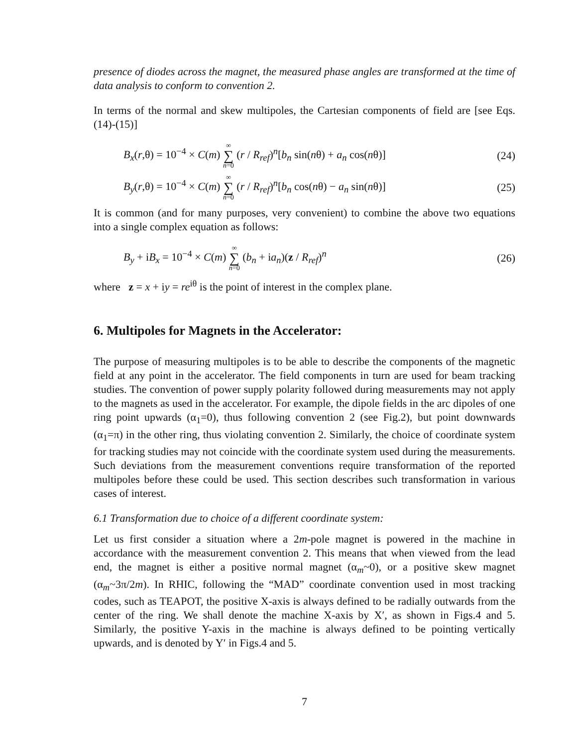presence of diodes across the magnet, the measured phase angles are transformed at the time of data analysis to conform to convention 2.
In terms of the normal and skew multipoles, the Cartesian components of field are [see Eqs.(14)-(15)]
B<sub>x</sub>(r,θ) = 10<sup>−4</sup> × C(m) ∞ ∑ n=0 (r / R<sub>ref</sub>)<sup>n</sup>[b<sub>n</sub> sin(nθ) + a<sub>n</sub> cos(nθ)]
(24)
B<sub>y</sub>(r,θ) = 10<sup>−4</sup> × C(m) ∞ ∑ n=0 (r / R<sub>ref</sub>)<sup>n</sup>[b<sub>n</sub> cos(nθ) − a<sub>n</sub> sin(nθ)]
(25)
It is common (and for many purposes, very convenient) to combine the above two equations into a single complex equation as follows:
B<sub>y</sub> + iB<sub>x</sub> = 10<sup>−4</sup> × C(m) ∞ ∑ n=0 (b<sub>n</sub> + ia<sub>n</sub>)(z / R<sub>ref</sub>)<sup>n</sup>
(26)
where z = x + iy = re<sup>iθ</sup> is the point of interest in the complex plane.
6. Multipoles for Magnets in the Accelerator:
The purpose of measuring multipoles is to be able to describe the components of the magnetic field at any point in the accelerator. The field components in turn are used for beam tracking studies. The convention of power supply polarity followed during measurements may not apply to the magnets as used in the accelerator. For example, the dipole fields in the arc dipoles of one ring point upwards (α<sub>1</sub>=0), thus following convention 2 (see Fig.2), but point downwards (α<sub>1</sub>=π) in the other ring, thus violating convention 2. Similarly, the choice of coordinate system for tracking studies may not coincide with the coordinate system used during the measurements. Such deviations from the measurement conventions require transformation of the reported multipoles before these could be used. This section describes such transformation in various cases of interest.
6.1 Transformation due to choice of a different coordinate system:
Let us first consider a situation where a 2m-pole magnet is powered in the machine in accordance with the measurement convention 2. This means that when viewed from the lead end, the magnet is either a positive normal magnet (α<sub>m</sub>~0), or a positive skew magnet (α<sub>m</sub>~3π/2m). In RHIC, following the “MAD” coordinate convention used in most tracking codes, such as TEAPOT, the positive X-axis is always defined to be radially outwards from the center of the ring. We shall denote the machine X-axis by X′, as shown in Figs.4 and 5. Similarly, the positive Y-axis in the machine is always defined to be pointing vertically upwards, and is denoted by Y′ in Figs.4 and 5.
7